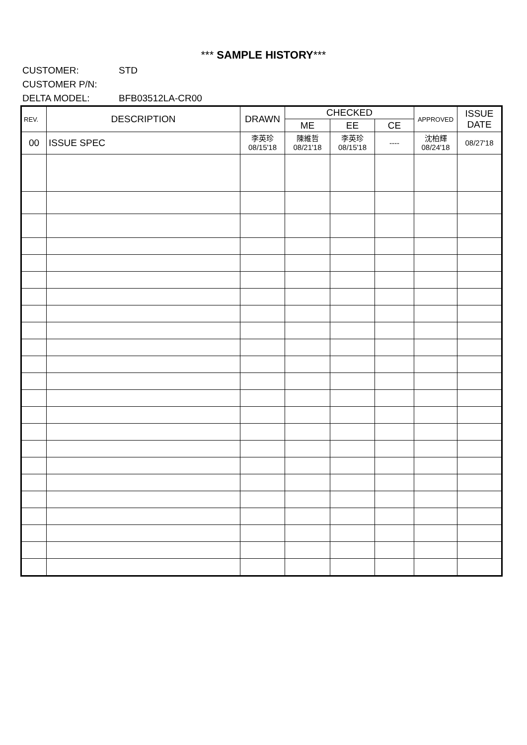*** SAMPLE HISTORY***
CUSTOMER: STD
CUSTOMER P/N:
DELTA MODEL: BFB03512LA-CR00
| REV. | DESCRIPTION | DRAWN | CHECKED | | | APPROVED | ISSUE DATE |
| --- | --- | --- | --- | --- | --- | --- | --- |
| | | | ME | EE | CE | | |
| 00 | ISSUE SPEC | 李英珍 08/15'18 | 陳維哲 08/21'18 | 李英珍 08/15'18 | ---- | 沈柏輝 08/24'18 | 08/27'18 |